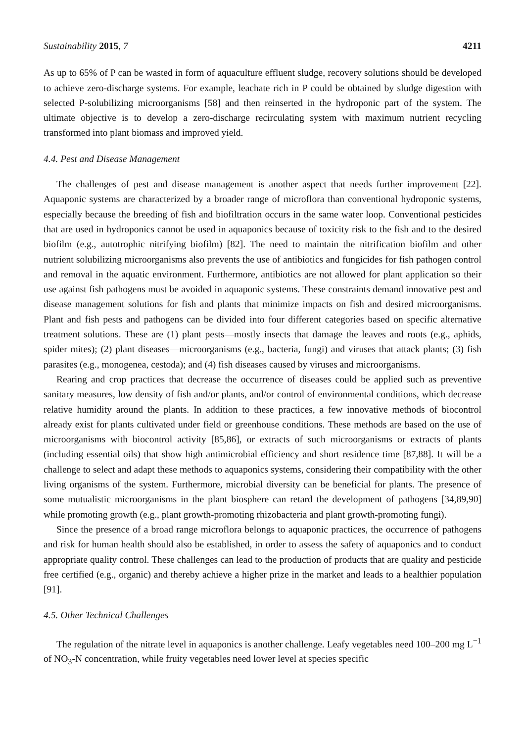Sustainability 2015, 7 4211
As up to 65% of P can be wasted in form of aquaculture effluent sludge, recovery solutions should be developed to achieve zero-discharge systems. For example, leachate rich in P could be obtained by sludge digestion with selected P-solubilizing microorganisms [58] and then reinserted in the hydroponic part of the system. The ultimate objective is to develop a zero-discharge recirculating system with maximum nutrient recycling transformed into plant biomass and improved yield.
4.4. Pest and Disease Management
The challenges of pest and disease management is another aspect that needs further improvement [22]. Aquaponic systems are characterized by a broader range of microflora than conventional hydroponic systems, especially because the breeding of fish and biofiltration occurs in the same water loop. Conventional pesticides that are used in hydroponics cannot be used in aquaponics because of toxicity risk to the fish and to the desired biofilm (e.g., autotrophic nitrifying biofilm) [82]. The need to maintain the nitrification biofilm and other nutrient solubilizing microorganisms also prevents the use of antibiotics and fungicides for fish pathogen control and removal in the aquatic environment. Furthermore, antibiotics are not allowed for plant application so their use against fish pathogens must be avoided in aquaponic systems. These constraints demand innovative pest and disease management solutions for fish and plants that minimize impacts on fish and desired microorganisms. Plant and fish pests and pathogens can be divided into four different categories based on specific alternative treatment solutions. These are (1) plant pests—mostly insects that damage the leaves and roots (e.g., aphids, spider mites); (2) plant diseases—microorganisms (e.g., bacteria, fungi) and viruses that attack plants; (3) fish parasites (e.g., monogenea, cestoda); and (4) fish diseases caused by viruses and microorganisms.
Rearing and crop practices that decrease the occurrence of diseases could be applied such as preventive sanitary measures, low density of fish and/or plants, and/or control of environmental conditions, which decrease relative humidity around the plants. In addition to these practices, a few innovative methods of biocontrol already exist for plants cultivated under field or greenhouse conditions. These methods are based on the use of microorganisms with biocontrol activity [85,86], or extracts of such microorganisms or extracts of plants (including essential oils) that show high antimicrobial efficiency and short residence time [87,88]. It will be a challenge to select and adapt these methods to aquaponics systems, considering their compatibility with the other living organisms of the system. Furthermore, microbial diversity can be beneficial for plants. The presence of some mutualistic microorganisms in the plant biosphere can retard the development of pathogens [34,89,90] while promoting growth (e.g., plant growth-promoting rhizobacteria and plant growth-promoting fungi).
Since the presence of a broad range microflora belongs to aquaponic practices, the occurrence of pathogens and risk for human health should also be established, in order to assess the safety of aquaponics and to conduct appropriate quality control. These challenges can lead to the production of products that are quality and pesticide free certified (e.g., organic) and thereby achieve a higher prize in the market and leads to a healthier population [91].
4.5. Other Technical Challenges
The regulation of the nitrate level in aquaponics is another challenge. Leafy vegetables need 100–200 mg L<sup>−1</sup> of NO<sub>3</sub>-N concentration, while fruity vegetables need lower level at species specific